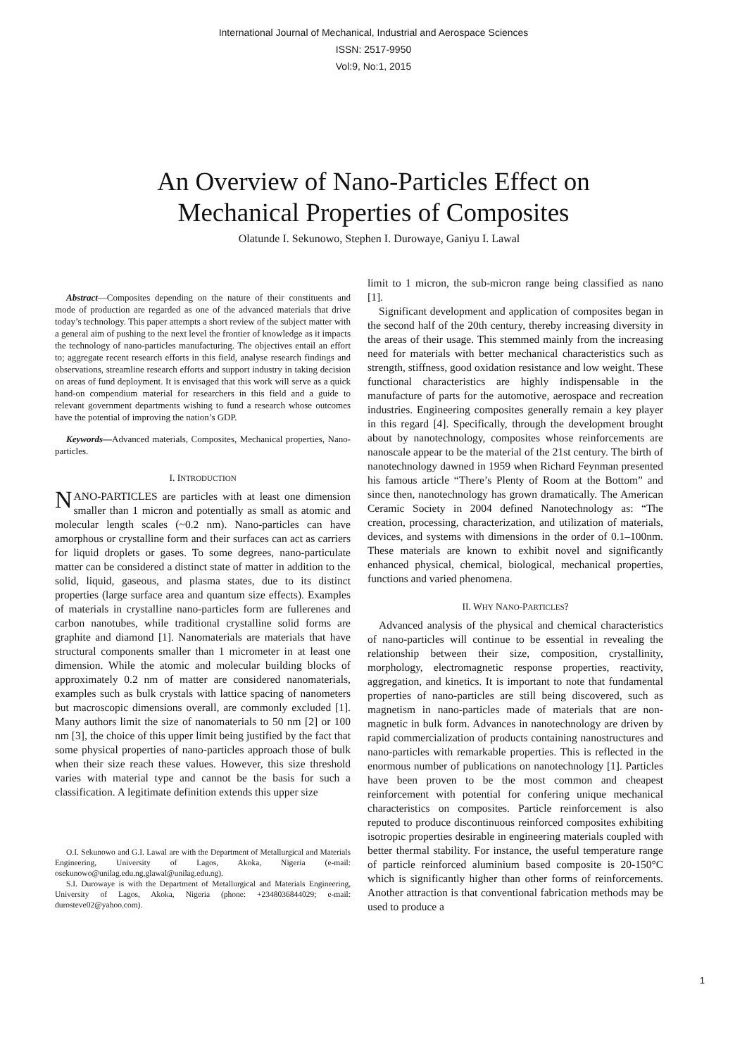International Journal of Mechanical, Industrial and Aerospace Sciences
ISSN: 2517-9950
Vol:9, No:1, 2015
An Overview of Nano-Particles Effect on
Mechanical Properties of Composites
Olatunde I. Sekunowo, Stephen I. Durowaye, Ganiyu I. Lawal
Abstract—Composites depending on the nature of their constituents and mode of production are regarded as one of the advanced materials that drive today’s technology. This paper attempts a short review of the subject matter with a general aim of pushing to the next level the frontier of knowledge as it impacts the technology of nano-particles manufacturing. The objectives entail an effort to; aggregate recent research efforts in this field, analyse research findings and observations, streamline research efforts and support industry in taking decision on areas of fund deployment. It is envisaged that this work will serve as a quick hand-on compendium material for researchers in this field and a guide to relevant government departments wishing to fund a research whose outcomes have the potential of improving the nation’s GDP.
Keywords—Advanced materials, Composites, Mechanical properties, Nano-particles.
I. INTRODUCTION
NANO-PARTICLES are particles with at least one dimension smaller than 1 micron and potentially as small as atomic and molecular length scales (~0.2 nm). Nano-particles can have amorphous or crystalline form and their surfaces can act as carriers for liquid droplets or gases. To some degrees, nano-particulate matter can be considered a distinct state of matter in addition to the solid, liquid, gaseous, and plasma states, due to its distinct properties (large surface area and quantum size effects). Examples of materials in crystalline nano-particles form are fullerenes and carbon nanotubes, while traditional crystalline solid forms are graphite and diamond [1]. Nanomaterials are materials that have structural components smaller than 1 micrometer in at least one dimension. While the atomic and molecular building blocks of approximately 0.2 nm of matter are considered nanomaterials, examples such as bulk crystals with lattice spacing of nanometers but macroscopic dimensions overall, are commonly excluded [1]. Many authors limit the size of nanomaterials to 50 nm [2] or 100 nm [3], the choice of this upper limit being justified by the fact that some physical properties of nano-particles approach those of bulk when their size reach these values. However, this size threshold varies with material type and cannot be the basis for such a classification. A legitimate definition extends this upper size
O.I. Sekunowo and G.I. Lawal are with the Department of Metallurgical and Materials Engineering, University of Lagos, Akoka, Nigeria (e-mail: osekunowo@unilag.edu.ng,glawal@unilag.edu.ng).
S.I. Durowaye is with the Department of Metallurgical and Materials Engineering, University of Lagos, Akoka, Nigeria (phone: +2348036844029; e-mail: durosteve02@yahoo.com).
limit to 1 micron, the sub-micron range being classified as nano [1].
Significant development and application of composites began in the second half of the 20th century, thereby increasing diversity in the areas of their usage. This stemmed mainly from the increasing need for materials with better mechanical characteristics such as strength, stiffness, good oxidation resistance and low weight. These functional characteristics are highly indispensable in the manufacture of parts for the automotive, aerospace and recreation industries. Engineering composites generally remain a key player in this regard [4]. Specifically, through the development brought about by nanotechnology, composites whose reinforcements are nanoscale appear to be the material of the 21st century. The birth of nanotechnology dawned in 1959 when Richard Feynman presented his famous article “There’s Plenty of Room at the Bottom” and since then, nanotechnology has grown dramatically. The American Ceramic Society in 2004 defined Nanotechnology as: “The creation, processing, characterization, and utilization of materials, devices, and systems with dimensions in the order of 0.1–100nm. These materials are known to exhibit novel and significantly enhanced physical, chemical, biological, mechanical properties, functions and varied phenomena.
II. WHY NANO-PARTICLES?
Advanced analysis of the physical and chemical characteristics of nano-particles will continue to be essential in revealing the relationship between their size, composition, crystallinity, morphology, electromagnetic response properties, reactivity, aggregation, and kinetics. It is important to note that fundamental properties of nano-particles are still being discovered, such as magnetism in nano-particles made of materials that are non-magnetic in bulk form. Advances in nanotechnology are driven by rapid commercialization of products containing nanostructures and nano-particles with remarkable properties. This is reflected in the enormous number of publications on nanotechnology [1]. Particles have been proven to be the most common and cheapest reinforcement with potential for confering unique mechanical characteristics on composites. Particle reinforcement is also reputed to produce discontinuous reinforced composites exhibiting isotropic properties desirable in engineering materials coupled with better thermal stability. For instance, the useful temperature range of particle reinforced aluminium based composite is 20-150°C which is significantly higher than other forms of reinforcements. Another attraction is that conventional fabrication methods may be used to produce a
1